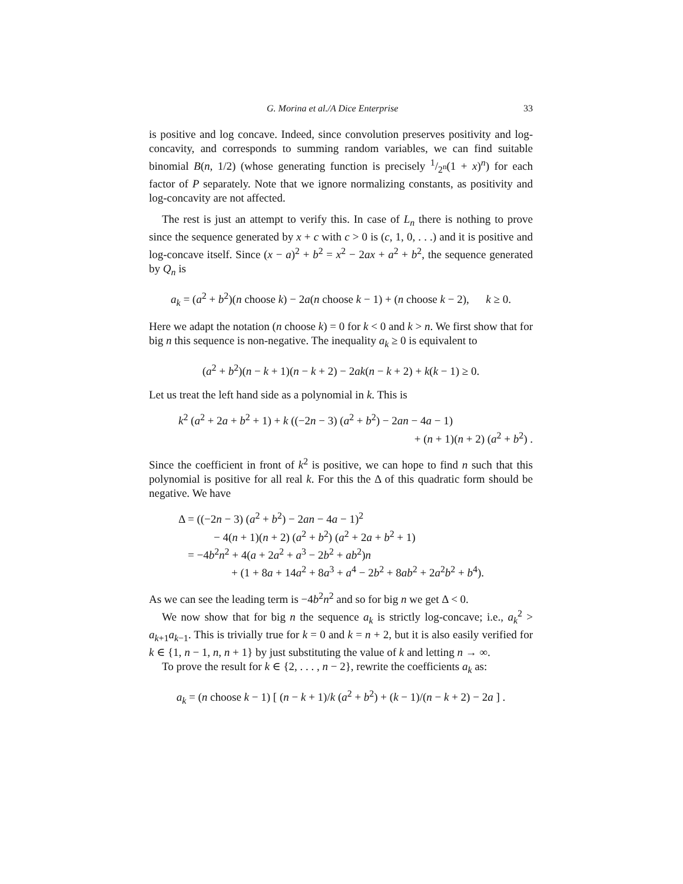G. Morina et al./A Dice Enterprise 33
is positive and log concave. Indeed, since convolution preserves positivity and log-concavity, and corresponds to summing random variables, we can find suitable binomial B(n, 1/2) (whose generating function is precisely 1/2<sup>n</sup>(1 + x)<sup>n</sup>) for each factor of P separately. Note that we ignore normalizing constants, as positivity and log-concavity are not affected.
The rest is just an attempt to verify this. In case of L<sub>n</sub> there is nothing to prove since the sequence generated by x + c with c > 0 is (c, 1, 0, . . .) and it is positive and log-concave itself. Since (x − a)<sup>2</sup> + b<sup>2</sup> = x<sup>2</sup> − 2ax + a<sup>2</sup> + b<sup>2</sup>, the sequence generated by Q<sub>n</sub> is
a<sub>k</sub> = (a<sup>2</sup> + b<sup>2</sup>)(n choose k) − 2a(n choose k − 1) + (n choose k − 2), k ≥ 0.
Here we adapt the notation (n choose k) = 0 for k < 0 and k > n. We first show that for big n this sequence is non-negative. The inequality a<sub>k</sub> ≥ 0 is equivalent to
(a<sup>2</sup> + b<sup>2</sup>)(n − k + 1)(n − k + 2) − 2ak(n − k + 2) + k(k − 1) ≥ 0.
Let us treat the left hand side as a polynomial in k. This is
k<sup>2</sup> (a<sup>2</sup> + 2a + b<sup>2</sup> + 1) + k ((−2n − 3) (a<sup>2</sup> + b<sup>2</sup>) − 2an − 4a − 1)
+ (n + 1)(n + 2) (a<sup>2</sup> + b<sup>2</sup>) .
Since the coefficient in front of k<sup>2</sup> is positive, we can hope to find n such that this polynomial is positive for all real k. For this the Δ of this quadratic form should be negative. We have
Δ = ((−2n − 3) (a<sup>2</sup> + b<sup>2</sup>) − 2an − 4a − 1)<sup>2</sup>
− 4(n + 1)(n + 2) (a<sup>2</sup> + b<sup>2</sup>) (a<sup>2</sup> + 2a + b<sup>2</sup> + 1)
= −4b<sup>2</sup>n<sup>2</sup> + 4(a + 2a<sup>2</sup> + a<sup>3</sup> − 2b<sup>2</sup> + ab<sup>2</sup>)n
+ (1 + 8a + 14a<sup>2</sup> + 8a<sup>3</sup> + a<sup>4</sup> − 2b<sup>2</sup> + 8ab<sup>2</sup> + 2a<sup>2</sup>b<sup>2</sup> + b<sup>4</sup>).
As we can see the leading term is −4b<sup>2</sup>n<sup>2</sup> and so for big n we get Δ < 0.
We now show that for big n the sequence a<sub>k</sub> is strictly log-concave; i.e., a<sub>k</sub><sup>2</sup> > a<sub>k+1</sub>a<sub>k−1</sub>. This is trivially true for k = 0 and k = n + 2, but it is also easily verified for k ∈ {1, n − 1, n, n + 1} by just substituting the value of k and letting n → ∞.
To prove the result for k ∈ {2, . . . , n − 2}, rewrite the coefficients a<sub>k</sub> as:
a<sub>k</sub> = (n choose k − 1) [ (n − k + 1)/k (a<sup>2</sup> + b<sup>2</sup>) + (k − 1)/(n − k + 2) − 2a ] .